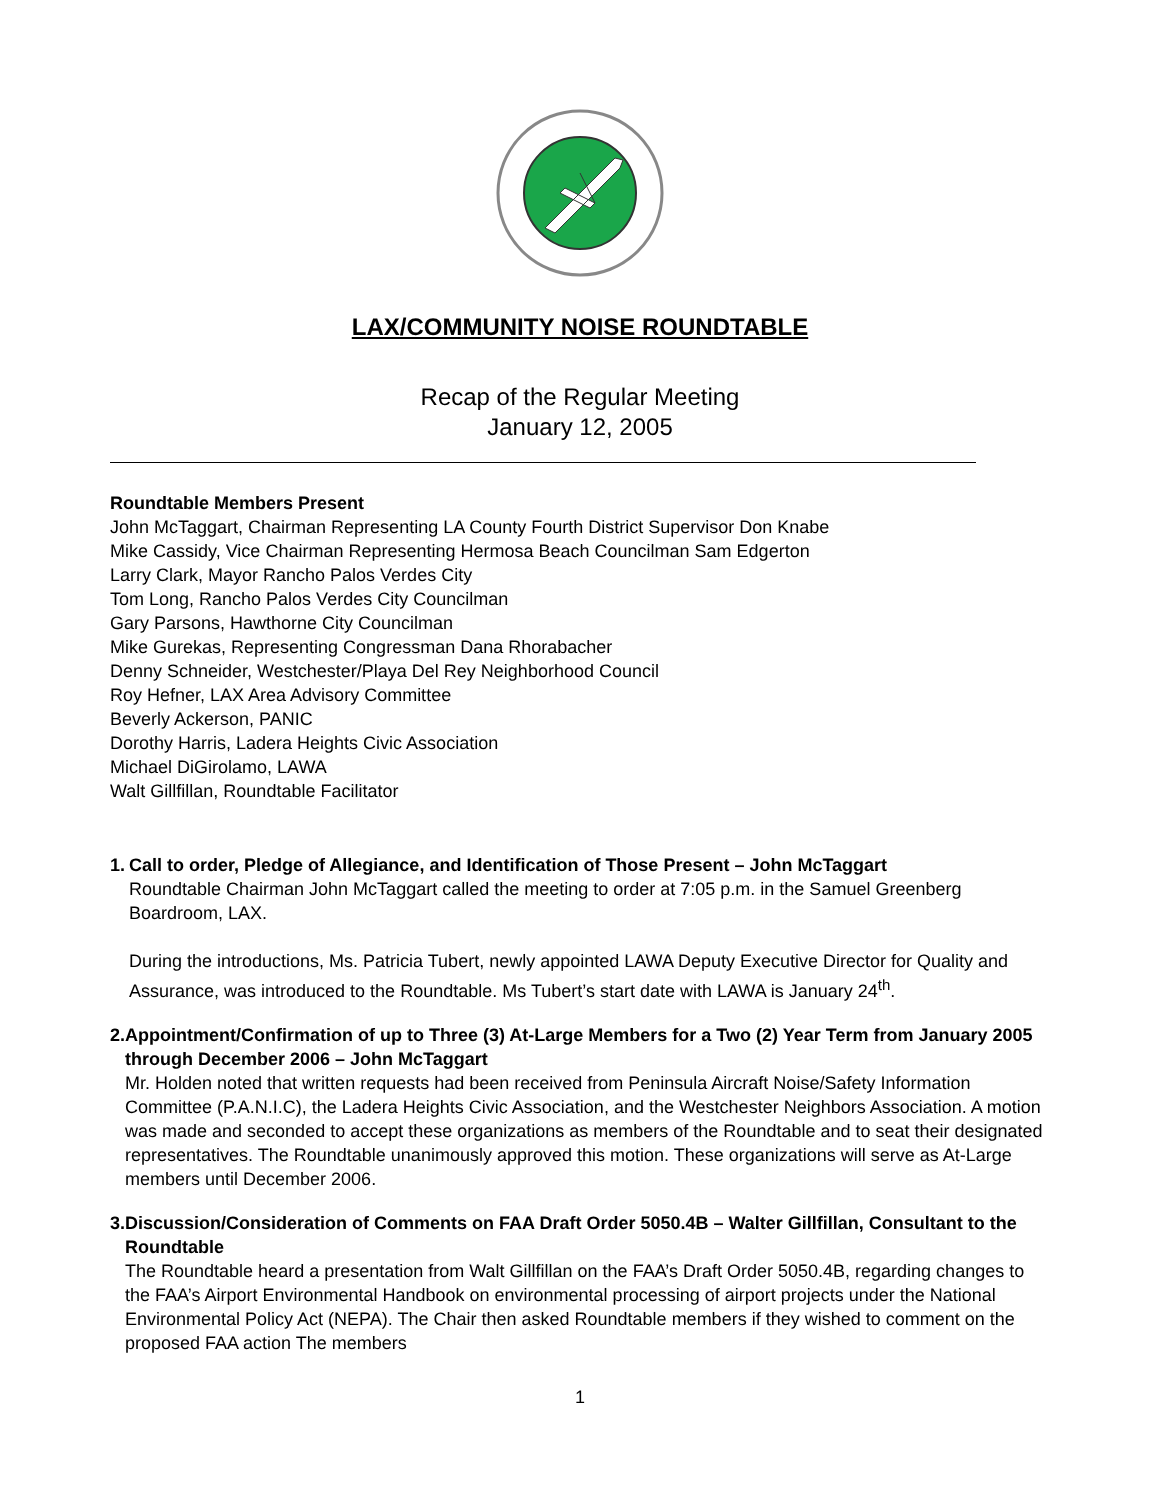LAX/COMMUNITY NOISE ROUNDTABLE
Recap of the Regular Meeting
January 12, 2005
Roundtable Members Present
John McTaggart, Chairman Representing LA County Fourth District Supervisor Don Knabe
Mike Cassidy, Vice Chairman Representing Hermosa Beach Councilman Sam Edgerton
Larry Clark, Mayor Rancho Palos Verdes City
Tom Long, Rancho Palos Verdes City Councilman
Gary Parsons, Hawthorne City Councilman
Mike Gurekas, Representing Congressman Dana Rhorabacher
Denny Schneider, Westchester/Playa Del Rey Neighborhood Council
Roy Hefner, LAX Area Advisory Committee
Beverly Ackerson, PANIC
Dorothy Harris, Ladera Heights Civic Association
Michael DiGirolamo, LAWA
Walt Gillfillan, Roundtable Facilitator
1. Call to order, Pledge of Allegiance, and Identification of Those Present – John McTaggart
Roundtable Chairman John McTaggart called the meeting to order at 7:05 p.m. in the Samuel Greenberg Boardroom, LAX.
During the introductions, Ms. Patricia Tubert, newly appointed LAWA Deputy Executive Director for Quality and Assurance, was introduced to the Roundtable. Ms Tubert’s start date with LAWA is January 24<sup>th</sup>.
2. Appointment/Confirmation of up to Three (3) At-Large Members for a Two (2) Year Term from January 2005 through December 2006 – John McTaggart
Mr. Holden noted that written requests had been received from Peninsula Aircraft Noise/Safety Information Committee (P.A.N.I.C), the Ladera Heights Civic Association, and the Westchester Neighbors Association. A motion was made and seconded to accept these organizations as members of the Roundtable and to seat their designated representatives. The Roundtable unanimously approved this motion. These organizations will serve as At-Large members until December 2006.
3. Discussion/Consideration of Comments on FAA Draft Order 5050.4B – Walter Gillfillan, Consultant to the Roundtable
The Roundtable heard a presentation from Walt Gillfillan on the FAA’s Draft Order 5050.4B, regarding changes to the FAA’s Airport Environmental Handbook on environmental processing of airport projects under the National Environmental Policy Act (NEPA). The Chair then asked Roundtable members if they wished to comment on the proposed FAA action The members
1